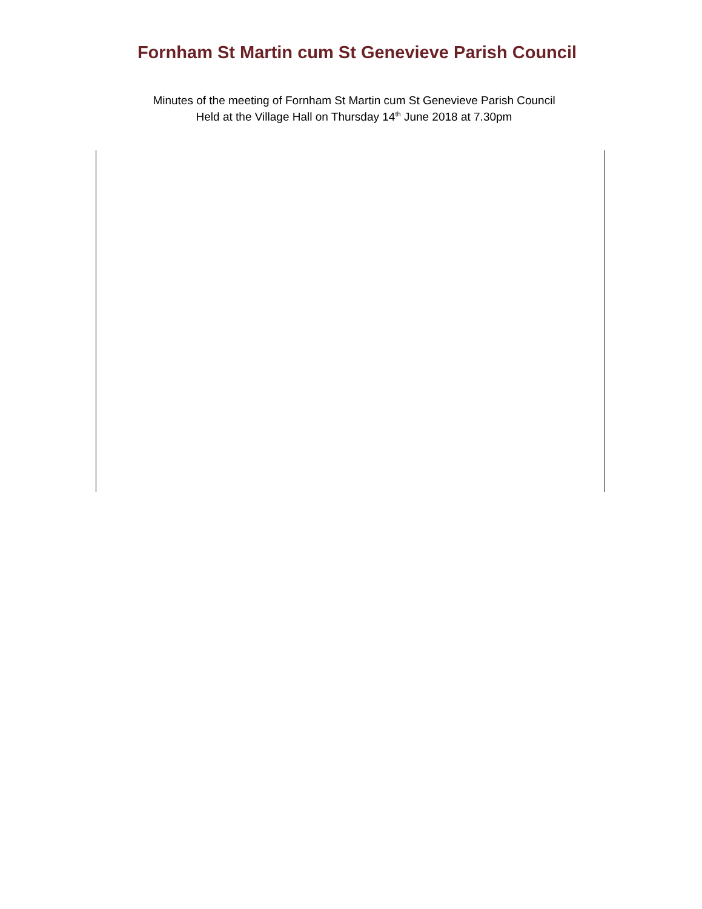Fornham St Martin cum St Genevieve Parish Council
Minutes of the meeting of Fornham St Martin cum St Genevieve Parish Council
Held at the Village Hall on Thursday 14<sup>th</sup> June 2018 at 7.30pm